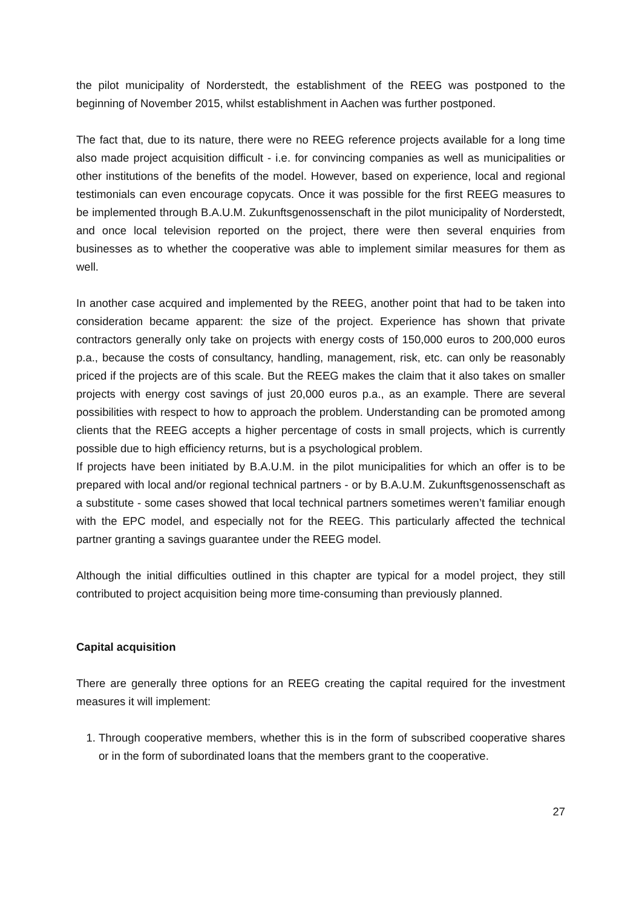the pilot municipality of Norderstedt, the establishment of the REEG was postponed to the beginning of November 2015, whilst establishment in Aachen was further postponed.
The fact that, due to its nature, there were no REEG reference projects available for a long time also made project acquisition difficult - i.e. for convincing companies as well as municipalities or other institutions of the benefits of the model. However, based on experience, local and regional testimonials can even encourage copycats. Once it was possible for the first REEG measures to be implemented through B.A.U.M. Zukunftsgenossenschaft in the pilot municipality of Norderstedt, and once local television reported on the project, there were then several enquiries from businesses as to whether the cooperative was able to implement similar measures for them as well.
In another case acquired and implemented by the REEG, another point that had to be taken into consideration became apparent: the size of the project. Experience has shown that private contractors generally only take on projects with energy costs of 150,000 euros to 200,000 euros p.a., because the costs of consultancy, handling, management, risk, etc. can only be reasonably priced if the projects are of this scale. But the REEG makes the claim that it also takes on smaller projects with energy cost savings of just 20,000 euros p.a., as an example. There are several possibilities with respect to how to approach the problem. Understanding can be promoted among clients that the REEG accepts a higher percentage of costs in small projects, which is currently possible due to high efficiency returns, but is a psychological problem.
If projects have been initiated by B.A.U.M. in the pilot municipalities for which an offer is to be prepared with local and/or regional technical partners - or by B.A.U.M. Zukunftsgenossenschaft as a substitute - some cases showed that local technical partners sometimes weren’t familiar enough with the EPC model, and especially not for the REEG. This particularly affected the technical partner granting a savings guarantee under the REEG model.
Although the initial difficulties outlined in this chapter are typical for a model project, they still contributed to project acquisition being more time-consuming than previously planned.
Capital acquisition
There are generally three options for an REEG creating the capital required for the investment measures it will implement:
1. Through cooperative members, whether this is in the form of subscribed cooperative shares or in the form of subordinated loans that the members grant to the cooperative.
27